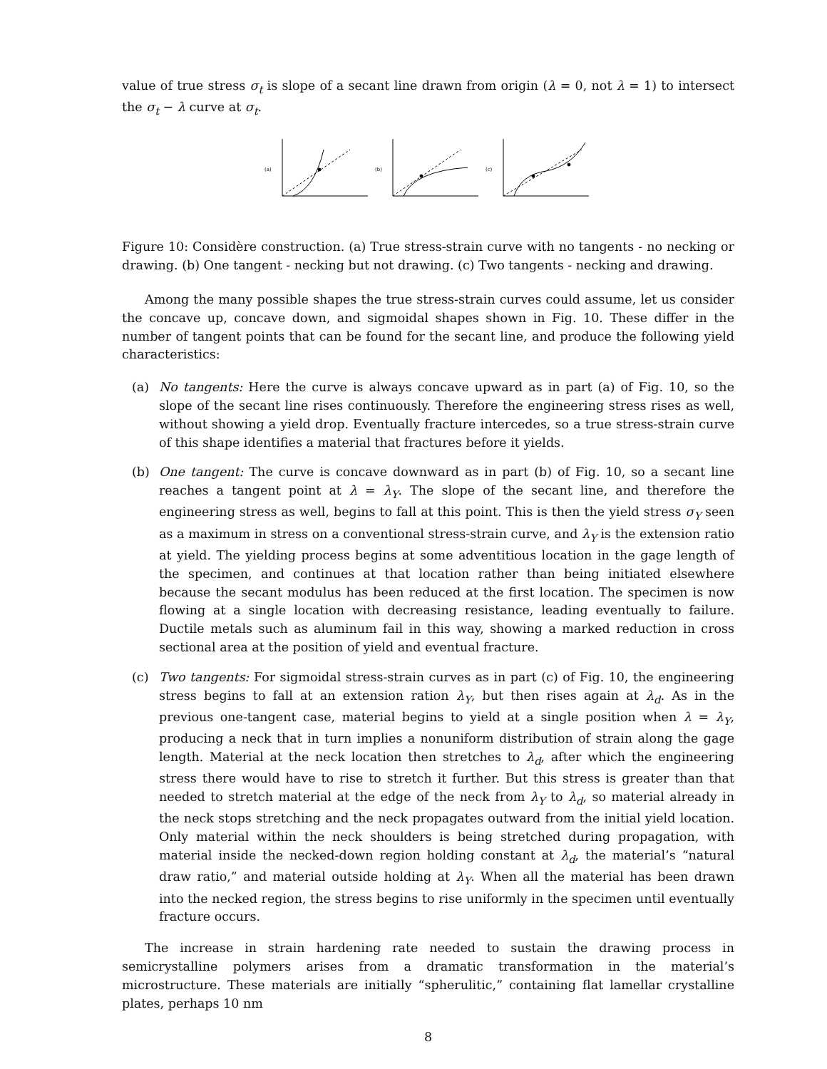value of true stress σ<sub>t</sub> is slope of a secant line drawn from origin (λ = 0, not λ = 1) to intersect the σ<sub>t</sub> − λ curve at σ<sub>t</sub>.
(a)
(b)
(c)
Figure 10: Considère construction. (a) True stress-strain curve with no tangents - no necking or drawing. (b) One tangent - necking but not drawing. (c) Two tangents - necking and drawing.
Among the many possible shapes the true stress-strain curves could assume, let us consider the concave up, concave down, and sigmoidal shapes shown in Fig. 10. These differ in the number of tangent points that can be found for the secant line, and produce the following yield characteristics:
(a) No tangents: Here the curve is always concave upward as in part (a) of Fig. 10, so the slope of the secant line rises continuously. Therefore the engineering stress rises as well, without showing a yield drop. Eventually fracture intercedes, so a true stress-strain curve of this shape identifies a material that fractures before it yields.
(b) One tangent: The curve is concave downward as in part (b) of Fig. 10, so a secant line reaches a tangent point at λ = λ<sub>Y</sub>. The slope of the secant line, and therefore the engineering stress as well, begins to fall at this point. This is then the yield stress σ<sub>Y</sub> seen as a maximum in stress on a conventional stress-strain curve, and λ<sub>Y</sub> is the extension ratio at yield. The yielding process begins at some adventitious location in the gage length of the specimen, and continues at that location rather than being initiated elsewhere because the secant modulus has been reduced at the first location. The specimen is now flowing at a single location with decreasing resistance, leading eventually to failure. Ductile metals such as aluminum fail in this way, showing a marked reduction in cross sectional area at the position of yield and eventual fracture.
(c) Two tangents: For sigmoidal stress-strain curves as in part (c) of Fig. 10, the engineering stress begins to fall at an extension ration λ<sub>Y</sub>, but then rises again at λ<sub>d</sub>. As in the previous one-tangent case, material begins to yield at a single position when λ = λ<sub>Y</sub>, producing a neck that in turn implies a nonuniform distribution of strain along the gage length. Material at the neck location then stretches to λ<sub>d</sub>, after which the engineering stress there would have to rise to stretch it further. But this stress is greater than that needed to stretch material at the edge of the neck from λ<sub>Y</sub> to λ<sub>d</sub>, so material already in the neck stops stretching and the neck propagates outward from the initial yield location. Only material within the neck shoulders is being stretched during propagation, with material inside the necked-down region holding constant at λ<sub>d</sub>, the material’s “natural draw ratio,” and material outside holding at λ<sub>Y</sub>. When all the material has been drawn into the necked region, the stress begins to rise uniformly in the specimen until eventually fracture occurs.
The increase in strain hardening rate needed to sustain the drawing process in semicrystalline polymers arises from a dramatic transformation in the material’s microstructure. These materials are initially “spherulitic,” containing flat lamellar crystalline plates, perhaps 10 nm
8